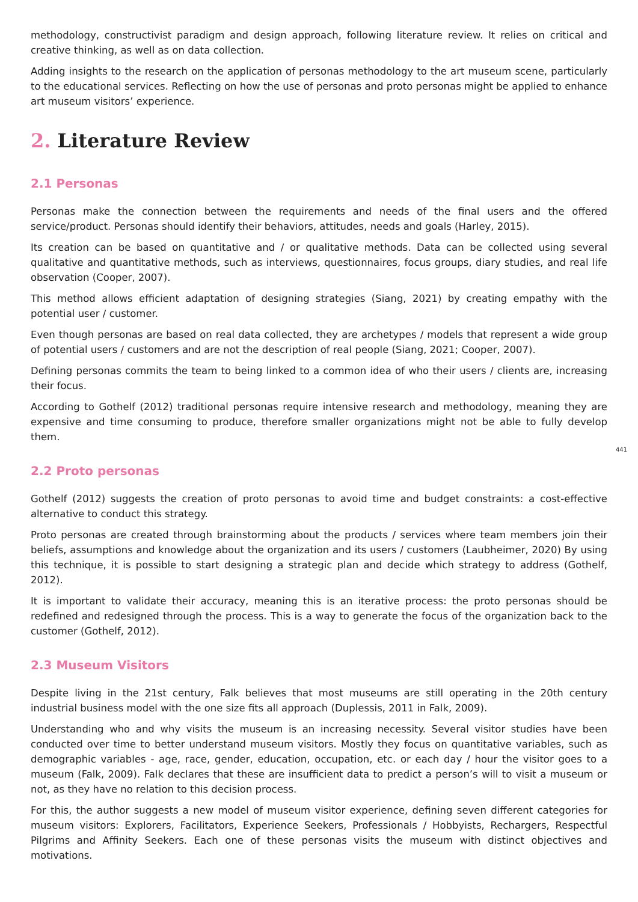methodology, constructivist paradigm and design approach, following literature review. It relies on critical and creative thinking, as well as on data collection.
Adding insights to the research on the application of personas methodology to the art museum scene, particularly to the educational services. Reflecting on how the use of personas and proto personas might be applied to enhance art museum visitors’ experience.
2. Literature Review
2.1 Personas
Personas make the connection between the requirements and needs of the final users and the offered service/product. Personas should identify their behaviors, attitudes, needs and goals (Harley, 2015).
Its creation can be based on quantitative and / or qualitative methods. Data can be collected using several qualitative and quantitative methods, such as interviews, questionnaires, focus groups, diary studies, and real life observation (Cooper, 2007).
This method allows efficient adaptation of designing strategies (Siang, 2021) by creating empathy with the potential user / customer.
Even though personas are based on real data collected, they are archetypes / models that represent a wide group of potential users / customers and are not the description of real people (Siang, 2021; Cooper, 2007).
Defining personas commits the team to being linked to a common idea of who their users / clients are, increasing their focus.
According to Gothelf (2012) traditional personas require intensive research and methodology, meaning they are expensive and time consuming to produce, therefore smaller organizations might not be able to fully develop them.
441
2.2 Proto personas
Gothelf (2012) suggests the creation of proto personas to avoid time and budget constraints: a cost-effective alternative to conduct this strategy.
Proto personas are created through brainstorming about the products / services where team members join their beliefs, assumptions and knowledge about the organization and its users / customers (Laubheimer, 2020) By using this technique, it is possible to start designing a strategic plan and decide which strategy to address (Gothelf, 2012).
It is important to validate their accuracy, meaning this is an iterative process: the proto personas should be redefined and redesigned through the process. This is a way to generate the focus of the organization back to the customer (Gothelf, 2012).
2.3 Museum Visitors
Despite living in the 21st century, Falk believes that most museums are still operating in the 20th century industrial business model with the one size fits all approach (Duplessis, 2011 in Falk, 2009).
Understanding who and why visits the museum is an increasing necessity. Several visitor studies have been conducted over time to better understand museum visitors. Mostly they focus on quantitative variables, such as demographic variables - age, race, gender, education, occupation, etc. or each day / hour the visitor goes to a museum (Falk, 2009). Falk declares that these are insufficient data to predict a person’s will to visit a museum or not, as they have no relation to this decision process.
For this, the author suggests a new model of museum visitor experience, defining seven different categories for museum visitors: Explorers, Facilitators, Experience Seekers, Professionals / Hobbyists, Rechargers, Respectful Pilgrims and Affinity Seekers. Each one of these personas visits the museum with distinct objectives and motivations.